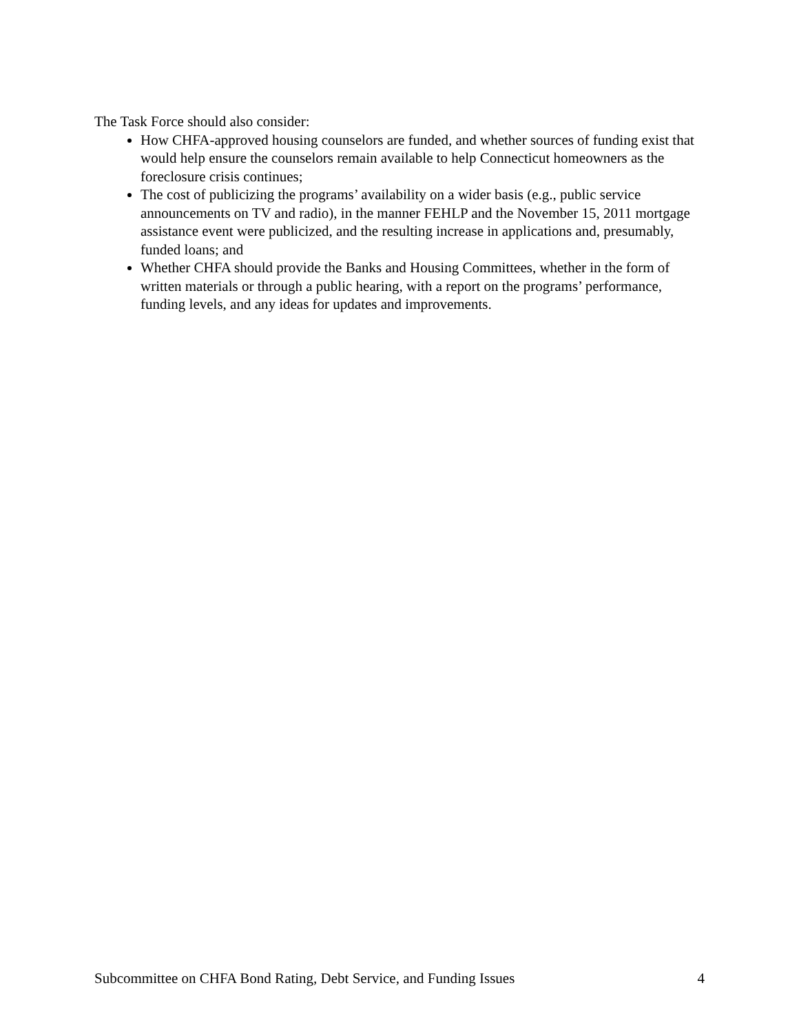The Task Force should also consider:
How CHFA-approved housing counselors are funded, and whether sources of funding exist that would help ensure the counselors remain available to help Connecticut homeowners as the foreclosure crisis continues;
The cost of publicizing the programs’ availability on a wider basis (e.g., public service announcements on TV and radio), in the manner FEHLP and the November 15, 2011 mortgage assistance event were publicized, and the resulting increase in applications and, presumably, funded loans; and
Whether CHFA should provide the Banks and Housing Committees, whether in the form of written materials or through a public hearing, with a report on the programs’ performance, funding levels, and any ideas for updates and improvements.
Subcommittee on CHFA Bond Rating, Debt Service, and Funding Issues 4